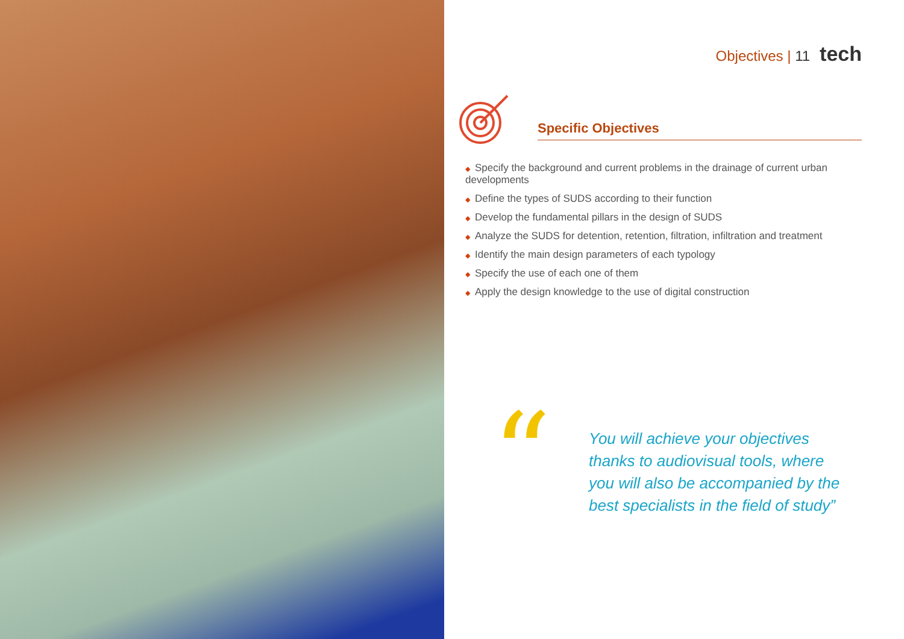Objectives | 11 tech
Specific Objectives
◆ Specify the background and current problems in the drainage of current urban developments
◆ Define the types of SUDS according to their function
◆ Develop the fundamental pillars in the design of SUDS
◆ Analyze the SUDS for detention, retention, filtration, infiltration and treatment
◆ Identify the main design parameters of each typology
◆ Specify the use of each one of them
◆ Apply the design knowledge to the use of digital construction
“
You will achieve your objectives
thanks to audiovisual tools, where
you will also be accompanied by the
best specialists in the field of study”